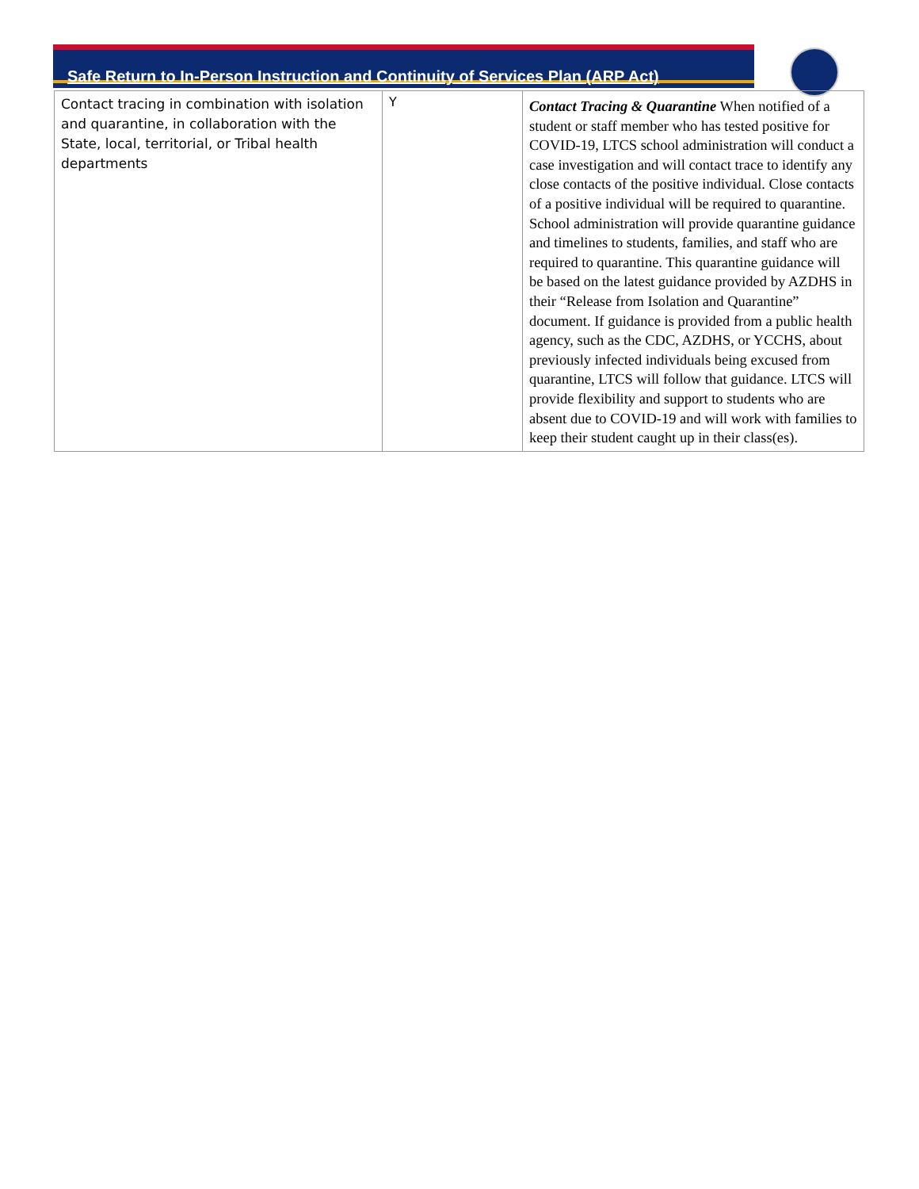Safe Return to In-Person Instruction and Continuity of Services Plan (ARP Act)
| Contact tracing in combination with isolation and quarantine, in collaboration with the State, local, territorial, or Tribal health departments | Y | Contact Tracing & Quarantine When notified of a student or staff member who has tested positive for COVID-19, LTCS school administration will conduct a case investigation and will contact trace to identify any close contacts of the positive individual. Close contacts of a positive individual will be required to quarantine. School administration will provide quarantine guidance and timelines to students, families, and staff who are required to quarantine. This quarantine guidance will be based on the latest guidance provided by AZDHS in their “Release from Isolation and Quarantine” document. If guidance is provided from a public health agency, such as the CDC, AZDHS, or YCCHS, about previously infected individuals being excused from quarantine, LTCS will follow that guidance. LTCS will provide flexibility and support to students who are absent due to COVID-19 and will work with families to keep their student caught up in their class(es). |